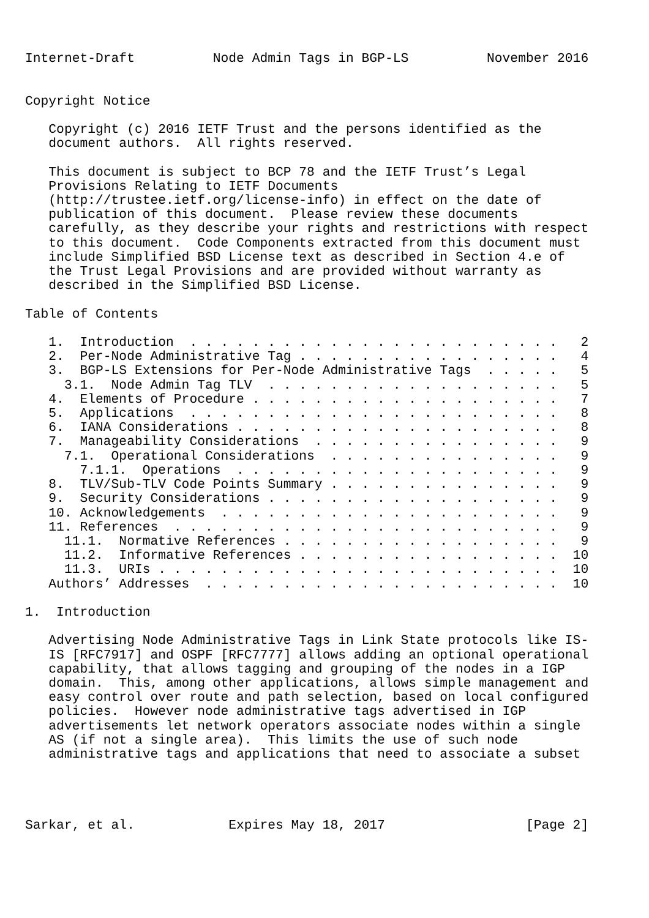Internet-Draft          Node Admin Tags in BGP-LS          November 2016


Copyright Notice

   Copyright (c) 2016 IETF Trust and the persons identified as the
   document authors.  All rights reserved.

   This document is subject to BCP 78 and the IETF Trust’s Legal
   Provisions Relating to IETF Documents
   (http://trustee.ietf.org/license-info) in effect on the date of
   publication of this document.  Please review these documents
   carefully, as they describe your rights and restrictions with respect
   to this document.  Code Components extracted from this document must
   include Simplified BSD License text as described in Section 4.e of
   the Trust Legal Provisions and are provided without warranty as
   described in the Simplified BSD License.

Table of Contents

   1.  Introduction  . . . . . . . . . . . . . . . . . . . . . . . .   2
   2.  Per-Node Administrative Tag . . . . . . . . . . . . . . . . .   4
   3.  BGP-LS Extensions for Per-Node Administrative Tags  . . . . .   5
     3.1.  Node Admin Tag TLV  . . . . . . . . . . . . . . . . . . .   5
   4.  Elements of Procedure . . . . . . . . . . . . . . . . . . . .   7
   5.  Applications  . . . . . . . . . . . . . . . . . . . . . . . .   8
   6.  IANA Considerations . . . . . . . . . . . . . . . . . . . . .   8
   7.  Manageability Considerations  . . . . . . . . . . . . . . . .   9
     7.1.  Operational Considerations  . . . . . . . . . . . . . . .   9
       7.1.1.  Operations  . . . . . . . . . . . . . . . . . . . . .   9
   8.  TLV/Sub-TLV Code Points Summary . . . . . . . . . . . . . . .   9
   9.  Security Considerations . . . . . . . . . . . . . . . . . . .   9
   10. Acknowledgements  . . . . . . . . . . . . . . . . . . . . . .   9
   11. References  . . . . . . . . . . . . . . . . . . . . . . . . .   9
     11.1.  Normative References . . . . . . . . . . . . . . . . . .   9
     11.2.  Informative References . . . . . . . . . . . . . . . . .  10
     11.3.  URIs . . . . . . . . . . . . . . . . . . . . . . . . . .  10
   Authors’ Addresses  . . . . . . . . . . . . . . . . . . . . . . .  10

1.  Introduction

   Advertising Node Administrative Tags in Link State protocols like IS-
   IS [RFC7917] and OSPF [RFC7777] allows adding an optional operational
   capability, that allows tagging and grouping of the nodes in a IGP
   domain.  This, among other applications, allows simple management and
   easy control over route and path selection, based on local configured
   policies.  However node administrative tags advertised in IGP
   advertisements let network operators associate nodes within a single
   AS (if not a single area).  This limits the use of such node
   administrative tags and applications that need to associate a subset




Sarkar, et al.            Expires May 18, 2017                  [Page 2]